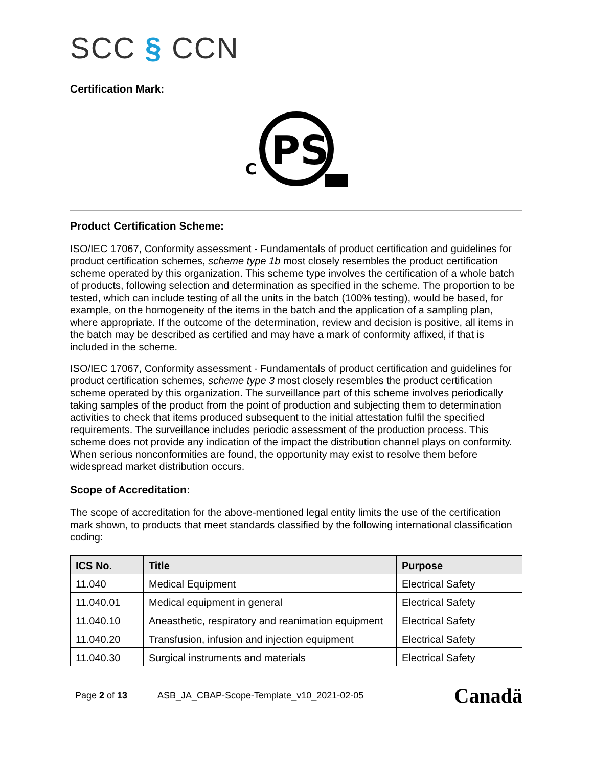SCC § CCN
Certification Mark:
C
PS
Product Certification Scheme:
ISO/IEC 17067, Conformity assessment - Fundamentals of product certification and guidelines for product certification schemes, scheme type 1b most closely resembles the product certification scheme operated by this organization. This scheme type involves the certification of a whole batch of products, following selection and determination as specified in the scheme. The proportion to be tested, which can include testing of all the units in the batch (100% testing), would be based, for example, on the homogeneity of the items in the batch and the application of a sampling plan, where appropriate. If the outcome of the determination, review and decision is positive, all items in the batch may be described as certified and may have a mark of conformity affixed, if that is included in the scheme.
ISO/IEC 17067, Conformity assessment - Fundamentals of product certification and guidelines for product certification schemes, scheme type 3 most closely resembles the product certification scheme operated by this organization. The surveillance part of this scheme involves periodically taking samples of the product from the point of production and subjecting them to determination activities to check that items produced subsequent to the initial attestation fulfil the specified requirements. The surveillance includes periodic assessment of the production process. This scheme does not provide any indication of the impact the distribution channel plays on conformity. When serious nonconformities are found, the opportunity may exist to resolve them before widespread market distribution occurs.
Scope of Accreditation:
The scope of accreditation for the above-mentioned legal entity limits the use of the certification mark shown, to products that meet standards classified by the following international classification coding:
| ICS No. | Title | Purpose |
| --- | --- | --- |
| 11.040 | Medical Equipment | Electrical Safety |
| 11.040.01 | Medical equipment in general | Electrical Safety |
| 11.040.10 | Aneasthetic, respiratory and reanimation equipment | Electrical Safety |
| 11.040.20 | Transfusion, infusion and injection equipment | Electrical Safety |
| 11.040.30 | Surgical instruments and materials | Electrical Safety |
Page 2 of 13
ASB_JA_CBAP-Scope-Template_v10_2021-02-05
Canadä